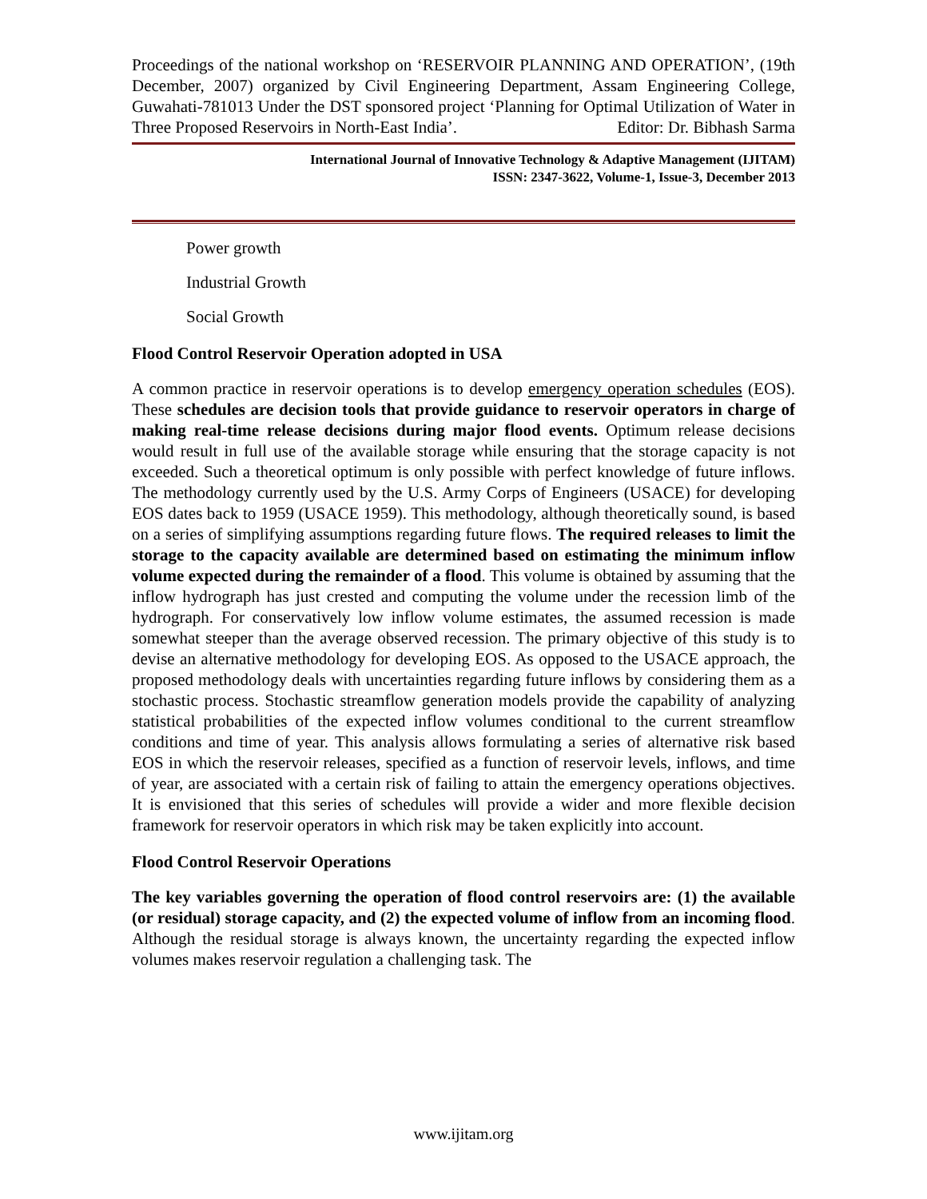Proceedings of the national workshop on ‘RESERVOIR PLANNING AND OPERATION’, (19th December, 2007) organized by Civil Engineering Department, Assam Engineering College, Guwahati-781013 Under the DST sponsored project ‘Planning for Optimal Utilization of Water in Three Proposed Reservoirs in North-East India’.
Editor: Dr. Bibhash Sarma
International Journal of Innovative Technology & Adaptive Management (IJITAM)
ISSN: 2347-3622, Volume-1, Issue-3, December 2013
Power growth
Industrial Growth
Social Growth
Flood Control Reservoir Operation adopted in USA
A common practice in reservoir operations is to develop emergency operation schedules (EOS). These schedules are decision tools that provide guidance to reservoir operators in charge of making real-time release decisions during major flood events. Optimum release decisions would result in full use of the available storage while ensuring that the storage capacity is not exceeded. Such a theoretical optimum is only possible with perfect knowledge of future inflows. The methodology currently used by the U.S. Army Corps of Engineers (USACE) for developing EOS dates back to 1959 (USACE 1959). This methodology, although theoretically sound, is based on a series of simplifying assumptions regarding future flows. The required releases to limit the storage to the capacity available are determined based on estimating the minimum inflow volume expected during the remainder of a flood. This volume is obtained by assuming that the inflow hydrograph has just crested and computing the volume under the recession limb of the hydrograph. For conservatively low inflow volume estimates, the assumed recession is made somewhat steeper than the average observed recession. The primary objective of this study is to devise an alternative methodology for developing EOS. As opposed to the USACE approach, the proposed methodology deals with uncertainties regarding future inflows by considering them as a stochastic process. Stochastic streamflow generation models provide the capability of analyzing statistical probabilities of the expected inflow volumes conditional to the current streamflow conditions and time of year. This analysis allows formulating a series of alternative risk based EOS in which the reservoir releases, specified as a function of reservoir levels, inflows, and time of year, are associated with a certain risk of failing to attain the emergency operations objectives. It is envisioned that this series of schedules will provide a wider and more flexible decision framework for reservoir operators in which risk may be taken explicitly into account.
Flood Control Reservoir Operations
The key variables governing the operation of flood control reservoirs are: (1) the available (or residual) storage capacity, and (2) the expected volume of inflow from an incoming flood. Although the residual storage is always known, the uncertainty regarding the expected inflow volumes makes reservoir regulation a challenging task. The
www.ijitam.org